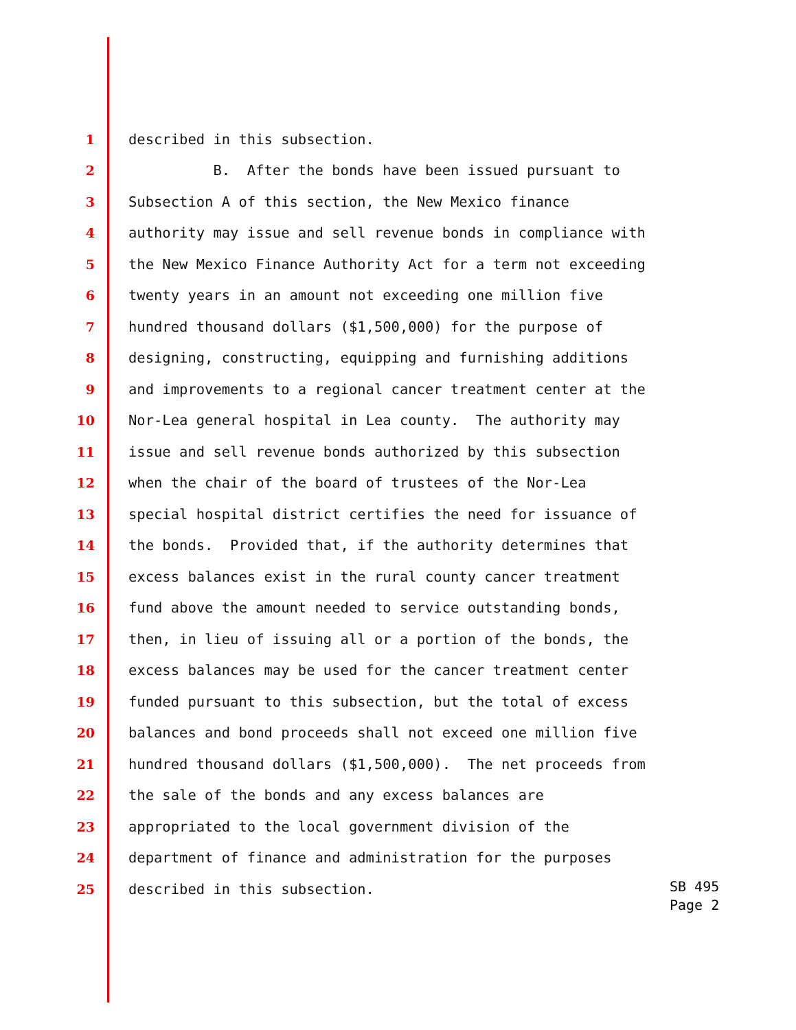1 described in this subsection.
2 B. After the bonds have been issued pursuant to
3 Subsection A of this section, the New Mexico finance
4 authority may issue and sell revenue bonds in compliance with
5 the New Mexico Finance Authority Act for a term not exceeding
6 twenty years in an amount not exceeding one million five
7 hundred thousand dollars ($1,500,000) for the purpose of
8 designing, constructing, equipping and furnishing additions
9 and improvements to a regional cancer treatment center at the
10 Nor-Lea general hospital in Lea county. The authority may
11 issue and sell revenue bonds authorized by this subsection
12 when the chair of the board of trustees of the Nor-Lea
13 special hospital district certifies the need for issuance of
14 the bonds. Provided that, if the authority determines that
15 excess balances exist in the rural county cancer treatment
16 fund above the amount needed to service outstanding bonds,
17 then, in lieu of issuing all or a portion of the bonds, the
18 excess balances may be used for the cancer treatment center
19 funded pursuant to this subsection, but the total of excess
20 balances and bond proceeds shall not exceed one million five
21 hundred thousand dollars ($1,500,000). The net proceeds from
22 the sale of the bonds and any excess balances are
23 appropriated to the local government division of the
24 department of finance and administration for the purposes
25 described in this subsection.
SB 495
Page 2